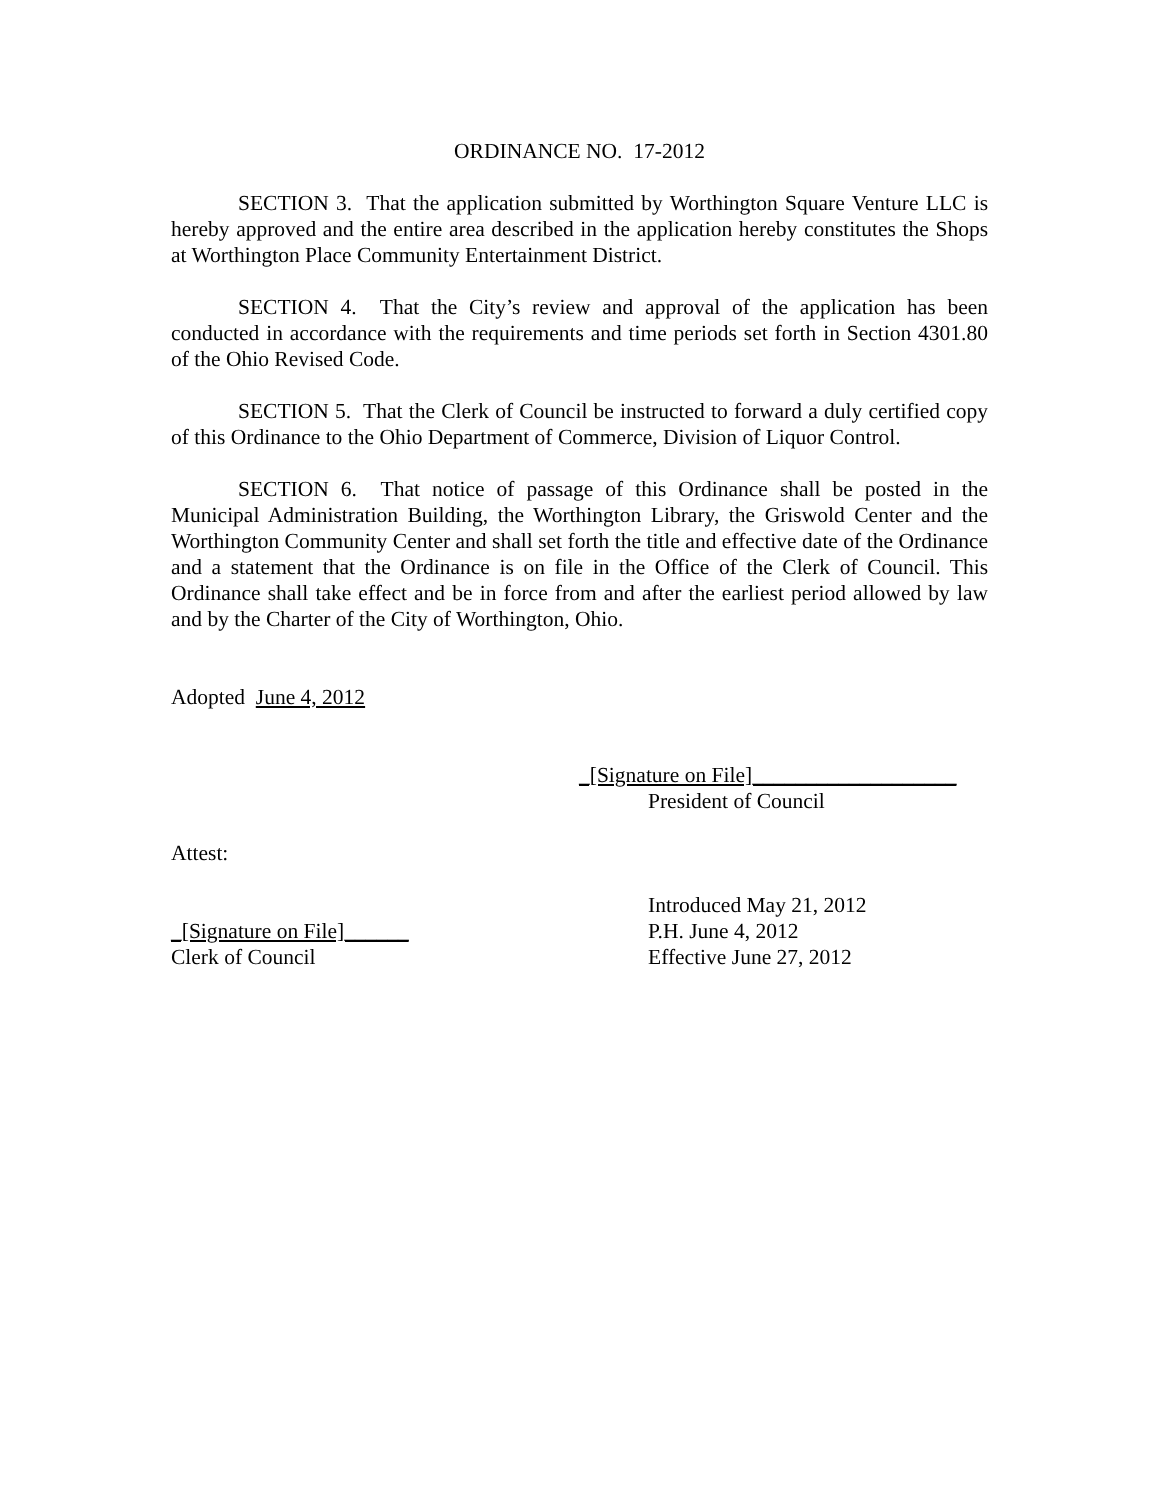ORDINANCE NO. 17-2012
SECTION 3. That the application submitted by Worthington Square Venture LLC is hereby approved and the entire area described in the application hereby constitutes the Shops at Worthington Place Community Entertainment District.
SECTION 4. That the City’s review and approval of the application has been conducted in accordance with the requirements and time periods set forth in Section 4301.80 of the Ohio Revised Code.
SECTION 5. That the Clerk of Council be instructed to forward a duly certified copy of this Ordinance to the Ohio Department of Commerce, Division of Liquor Control.
SECTION 6. That notice of passage of this Ordinance shall be posted in the Municipal Administration Building, the Worthington Library, the Griswold Center and the Worthington Community Center and shall set forth the title and effective date of the Ordinance and a statement that the Ordinance is on file in the Office of the Clerk of Council. This Ordinance shall take effect and be in force from and after the earliest period allowed by law and by the Charter of the City of Worthington, Ohio.
Adopted June 4, 2012
_[Signature on File]___________________
President of Council
Attest:
Introduced May 21, 2012
_[Signature on File]______ P.H. June 4, 2012
Clerk of Council Effective June 27, 2012